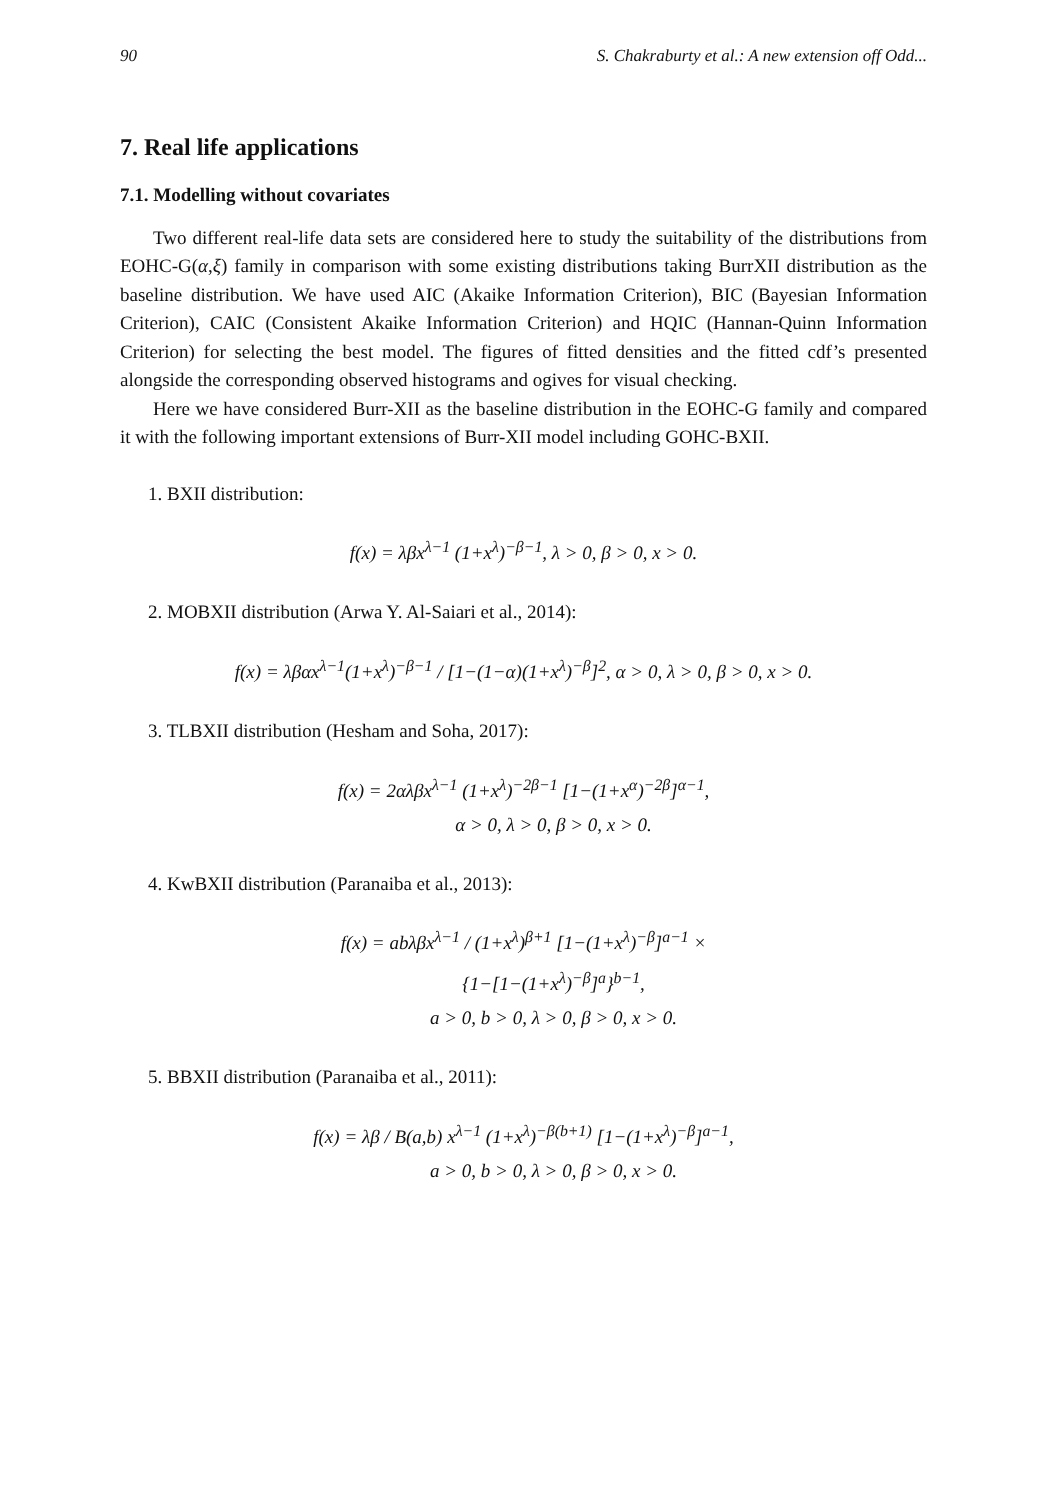90 S. Chakraburty et al.: A new extension off Odd...
7. Real life applications
7.1. Modelling without covariates
Two different real-life data sets are considered here to study the suitability of the distributions from EOHC-G(α,ξ) family in comparison with some existing distributions taking BurrXII distribution as the baseline distribution. We have used AIC (Akaike Information Criterion), BIC (Bayesian Information Criterion), CAIC (Consistent Akaike Information Criterion) and HQIC (Hannan-Quinn Information Criterion) for selecting the best model. The figures of fitted densities and the fitted cdf’s presented alongside the corresponding observed histograms and ogives for visual checking.
Here we have considered Burr-XII as the baseline distribution in the EOHC-G family and compared it with the following important extensions of Burr-XII model including GOHC-BXII.
1. BXII distribution:
f(x) = λβx<sup>λ−1</sup> (1+x<sup>λ</sup>)<sup>−β−1</sup>, λ > 0, β > 0, x > 0.
2. MOBXII distribution (Arwa Y. Al-Saiari et al., 2014):
f(x) = λβαx<sup>λ−1</sup>(1+x<sup>λ</sup>)<sup>−β−1</sup> / [1−(1−α)(1+x<sup>λ</sup>)<sup>−β</sup>]<sup>2</sup>, α > 0, λ > 0, β > 0, x > 0.
3. TLBXII distribution (Hesham and Soha, 2017):
f(x) = 2αλβx<sup>λ−1</sup> (1+x<sup>λ</sup>)<sup>−2β−1</sup> [1−(1+x<sup>α</sup>)<sup>−2β</sup>]<sup>α−1</sup>,
α > 0, λ > 0, β > 0, x > 0.
4. KwBXII distribution (Paranaiba et al., 2013):
f(x) = abλβx<sup>λ−1</sup> / (1+x<sup>λ</sup>)<sup>β+1</sup> [1−(1+x<sup>λ</sup>)<sup>−β</sup>]<sup>a−1</sup> ×
{1−[1−(1+x<sup>λ</sup>)<sup>−β</sup>]<sup>a</sup>}<sup>b−1</sup>,
a > 0, b > 0, λ > 0, β > 0, x > 0.
5. BBXII distribution (Paranaiba et al., 2011):
f(x) = λβ / B(a,b) x<sup>λ−1</sup> (1+x<sup>λ</sup>)<sup>−β(b+1)</sup> [1−(1+x<sup>λ</sup>)<sup>−β</sup>]<sup>a−1</sup>,
a > 0, b > 0, λ > 0, β > 0, x > 0.